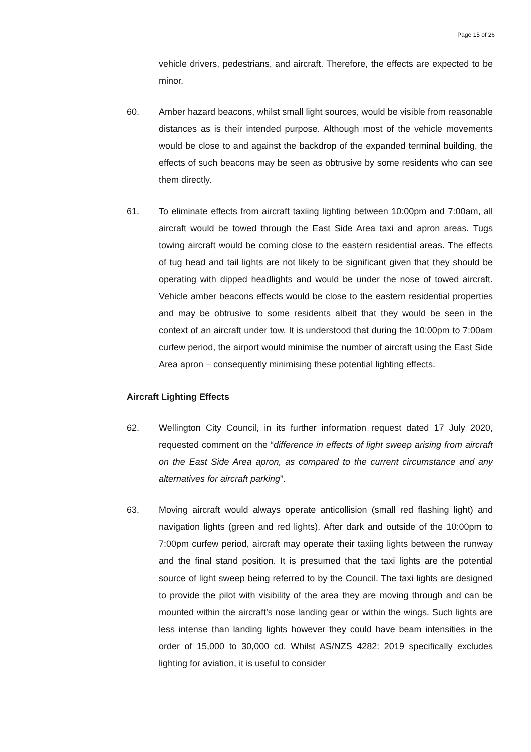Page 15 of 26
vehicle drivers, pedestrians, and aircraft. Therefore, the effects are expected to be minor.
60. Amber hazard beacons, whilst small light sources, would be visible from reasonable distances as is their intended purpose. Although most of the vehicle movements would be close to and against the backdrop of the expanded terminal building, the effects of such beacons may be seen as obtrusive by some residents who can see them directly.
61. To eliminate effects from aircraft taxiing lighting between 10:00pm and 7:00am, all aircraft would be towed through the East Side Area taxi and apron areas. Tugs towing aircraft would be coming close to the eastern residential areas. The effects of tug head and tail lights are not likely to be significant given that they should be operating with dipped headlights and would be under the nose of towed aircraft. Vehicle amber beacons effects would be close to the eastern residential properties and may be obtrusive to some residents albeit that they would be seen in the context of an aircraft under tow. It is understood that during the 10:00pm to 7:00am curfew period, the airport would minimise the number of aircraft using the East Side Area apron – consequently minimising these potential lighting effects.
Aircraft Lighting Effects
62. Wellington City Council, in its further information request dated 17 July 2020, requested comment on the “difference in effects of light sweep arising from aircraft on the East Side Area apron, as compared to the current circumstance and any alternatives for aircraft parking”.
63. Moving aircraft would always operate anticollision (small red flashing light) and navigation lights (green and red lights). After dark and outside of the 10:00pm to 7:00pm curfew period, aircraft may operate their taxiing lights between the runway and the final stand position. It is presumed that the taxi lights are the potential source of light sweep being referred to by the Council. The taxi lights are designed to provide the pilot with visibility of the area they are moving through and can be mounted within the aircraft’s nose landing gear or within the wings. Such lights are less intense than landing lights however they could have beam intensities in the order of 15,000 to 30,000 cd. Whilst AS/NZS 4282: 2019 specifically excludes lighting for aviation, it is useful to consider